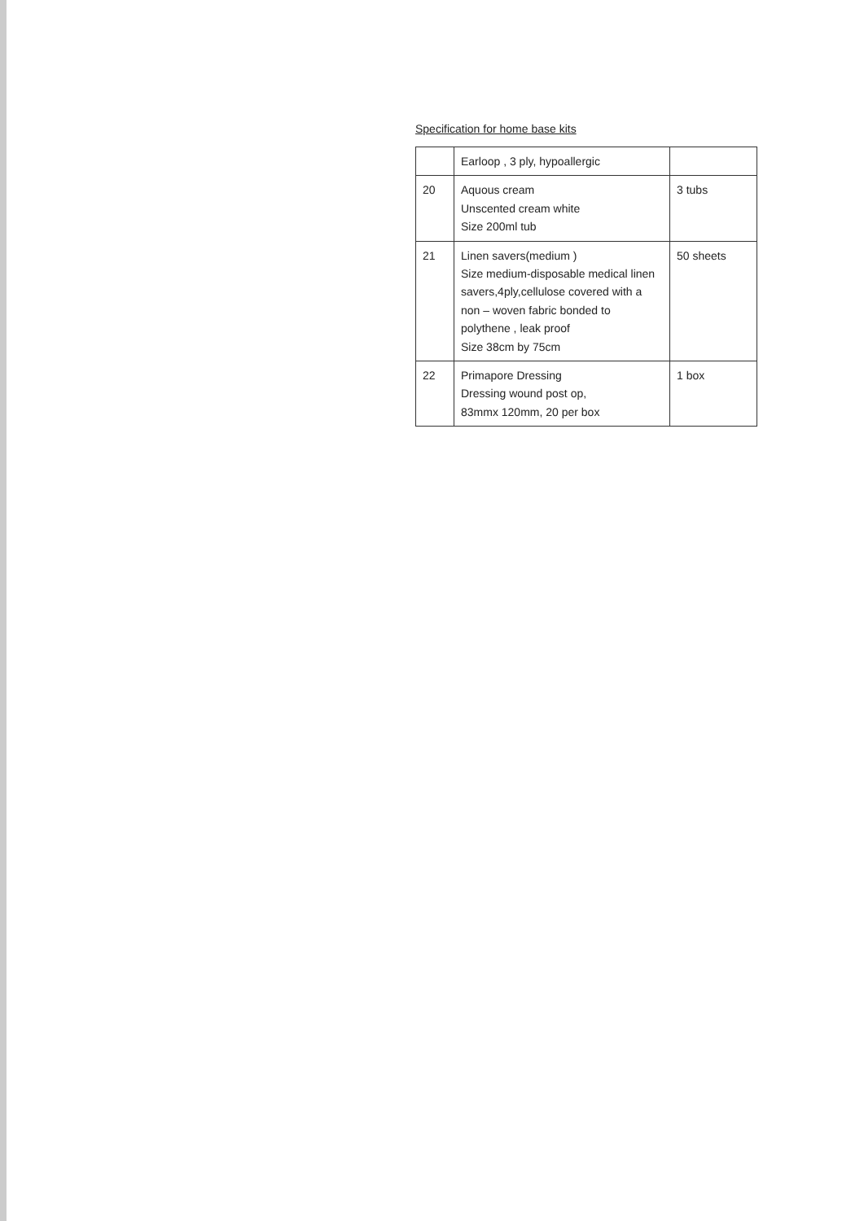Specification for home base kits
| | Earloop , 3 ply, hypoallergic | |
| 20 | Aquous cream Unscented cream white Size 200ml tub | 3 tubs |
| 21 | Linen savers(medium ) Size medium-disposable medical linen savers,4ply,cellulose covered with a non – woven fabric bonded to polythene , leak proof Size 38cm by 75cm | 50 sheets |
| 22 | Primapore Dressing Dressing wound post op, 83mmx 120mm, 20 per box | 1 box |